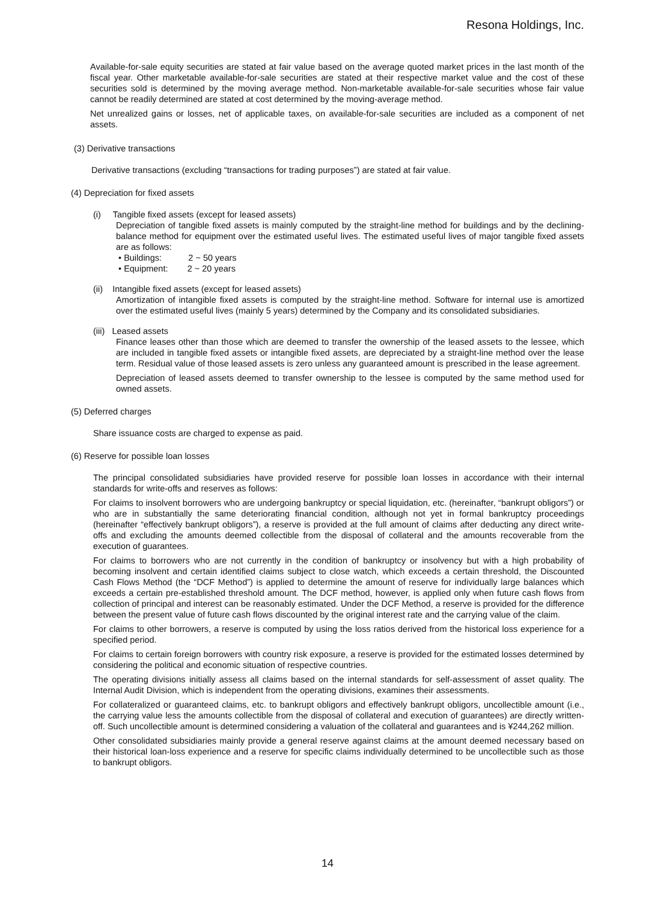Resona Holdings, Inc.
Available-for-sale equity securities are stated at fair value based on the average quoted market prices in the last month of the fiscal year. Other marketable available-for-sale securities are stated at their respective market value and the cost of these securities sold is determined by the moving average method. Non-marketable available-for-sale securities whose fair value cannot be readily determined are stated at cost determined by the moving-average method.
Net unrealized gains or losses, net of applicable taxes, on available-for-sale securities are included as a component of net assets.
(3) Derivative transactions
Derivative transactions (excluding “transactions for trading purposes”) are stated at fair value.
(4) Depreciation for fixed assets
(i) Tangible fixed assets (except for leased assets)
Depreciation of tangible fixed assets is mainly computed by the straight-line method for buildings and by the declining-balance method for equipment over the estimated useful lives. The estimated useful lives of major tangible fixed assets are as follows:
• Buildings: 2 ~ 50 years
• Equipment: 2 ~ 20 years
(ii) Intangible fixed assets (except for leased assets)
Amortization of intangible fixed assets is computed by the straight-line method. Software for internal use is amortized over the estimated useful lives (mainly 5 years) determined by the Company and its consolidated subsidiaries.
(iii) Leased assets
Finance leases other than those which are deemed to transfer the ownership of the leased assets to the lessee, which are included in tangible fixed assets or intangible fixed assets, are depreciated by a straight-line method over the lease term. Residual value of those leased assets is zero unless any guaranteed amount is prescribed in the lease agreement.
Depreciation of leased assets deemed to transfer ownership to the lessee is computed by the same method used for owned assets.
(5) Deferred charges
Share issuance costs are charged to expense as paid.
(6) Reserve for possible loan losses
The principal consolidated subsidiaries have provided reserve for possible loan losses in accordance with their internal standards for write-offs and reserves as follows:
For claims to insolvent borrowers who are undergoing bankruptcy or special liquidation, etc. (hereinafter, “bankrupt obligors”) or who are in substantially the same deteriorating financial condition, although not yet in formal bankruptcy proceedings (hereinafter “effectively bankrupt obligors”), a reserve is provided at the full amount of claims after deducting any direct write-offs and excluding the amounts deemed collectible from the disposal of collateral and the amounts recoverable from the execution of guarantees.
For claims to borrowers who are not currently in the condition of bankruptcy or insolvency but with a high probability of becoming insolvent and certain identified claims subject to close watch, which exceeds a certain threshold, the Discounted Cash Flows Method (the “DCF Method”) is applied to determine the amount of reserve for individually large balances which exceeds a certain pre-established threshold amount. The DCF method, however, is applied only when future cash flows from collection of principal and interest can be reasonably estimated. Under the DCF Method, a reserve is provided for the difference between the present value of future cash flows discounted by the original interest rate and the carrying value of the claim.
For claims to other borrowers, a reserve is computed by using the loss ratios derived from the historical loss experience for a specified period.
For claims to certain foreign borrowers with country risk exposure, a reserve is provided for the estimated losses determined by considering the political and economic situation of respective countries.
The operating divisions initially assess all claims based on the internal standards for self-assessment of asset quality. The Internal Audit Division, which is independent from the operating divisions, examines their assessments.
For collateralized or guaranteed claims, etc. to bankrupt obligors and effectively bankrupt obligors, uncollectible amount (i.e., the carrying value less the amounts collectible from the disposal of collateral and execution of guarantees) are directly written-off. Such uncollectible amount is determined considering a valuation of the collateral and guarantees and is ¥244,262 million.
Other consolidated subsidiaries mainly provide a general reserve against claims at the amount deemed necessary based on their historical loan-loss experience and a reserve for specific claims individually determined to be uncollectible such as those to bankrupt obligors.
14